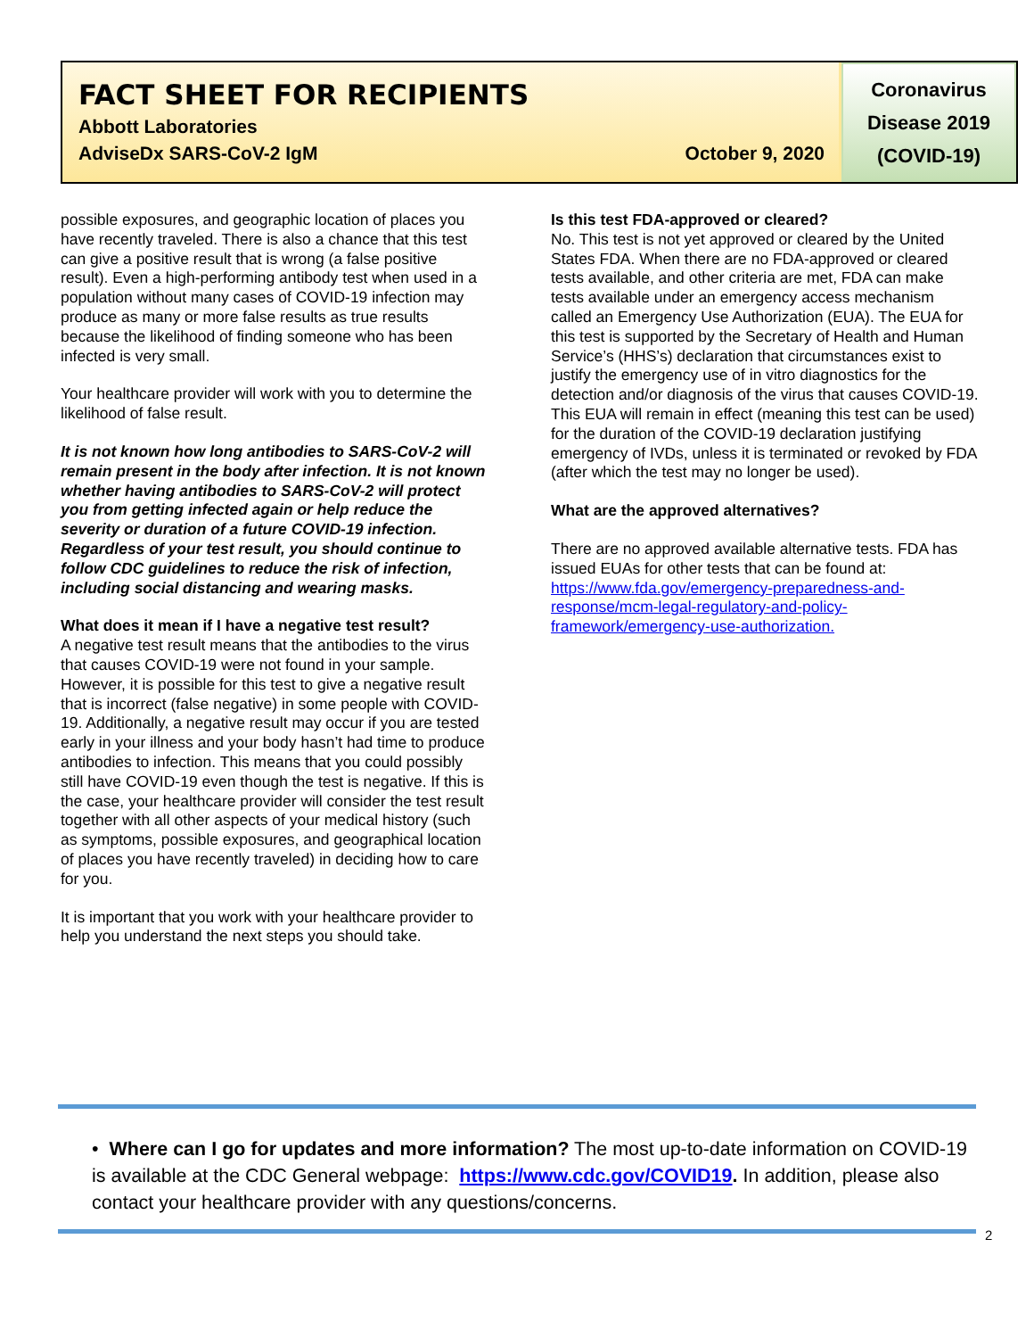FACT SHEET FOR RECIPIENTS
Abbott Laboratories
AdviseDx SARS-CoV-2 IgM October 9, 2020
Coronavirus
Disease 2019
(COVID-19)
possible exposures, and geographic location of places you have recently traveled. There is also a chance that this test can give a positive result that is wrong (a false positive result). Even a high-performing antibody test when used in a population without many cases of COVID-19 infection may produce as many or more false results as true results because the likelihood of finding someone who has been infected is very small.
Your healthcare provider will work with you to determine the likelihood of false result.
It is not known how long antibodies to SARS-CoV-2 will remain present in the body after infection. It is not known whether having antibodies to SARS-CoV-2 will protect you from getting infected again or help reduce the severity or duration of a future COVID-19 infection. Regardless of your test result, you should continue to follow CDC guidelines to reduce the risk of infection, including social distancing and wearing masks.
What does it mean if I have a negative test result?
A negative test result means that the antibodies to the virus that causes COVID-19 were not found in your sample. However, it is possible for this test to give a negative result that is incorrect (false negative) in some people with COVID-19. Additionally, a negative result may occur if you are tested early in your illness and your body hasn’t had time to produce antibodies to infection. This means that you could possibly still have COVID-19 even though the test is negative. If this is the case, your healthcare provider will consider the test result together with all other aspects of your medical history (such as symptoms, possible exposures, and geographical location of places you have recently traveled) in deciding how to care for you.
It is important that you work with your healthcare provider to help you understand the next steps you should take.
Is this test FDA-approved or cleared?
No. This test is not yet approved or cleared by the United States FDA. When there are no FDA-approved or cleared tests available, and other criteria are met, FDA can make tests available under an emergency access mechanism called an Emergency Use Authorization (EUA). The EUA for this test is supported by the Secretary of Health and Human Service’s (HHS’s) declaration that circumstances exist to justify the emergency use of in vitro diagnostics for the detection and/or diagnosis of the virus that causes COVID-19. This EUA will remain in effect (meaning this test can be used) for the duration of the COVID-19 declaration justifying emergency of IVDs, unless it is terminated or revoked by FDA (after which the test may no longer be used).
What are the approved alternatives?
There are no approved available alternative tests. FDA has issued EUAs for other tests that can be found at: https://www.fda.gov/emergency-preparedness-and-response/mcm-legal-regulatory-and-policy-framework/emergency-use-authorization.
• Where can I go for updates and more information? The most up-to-date information on COVID-19 is available at the CDC General webpage: https://www.cdc.gov/COVID19. In addition, please also contact your healthcare provider with any questions/concerns.
2